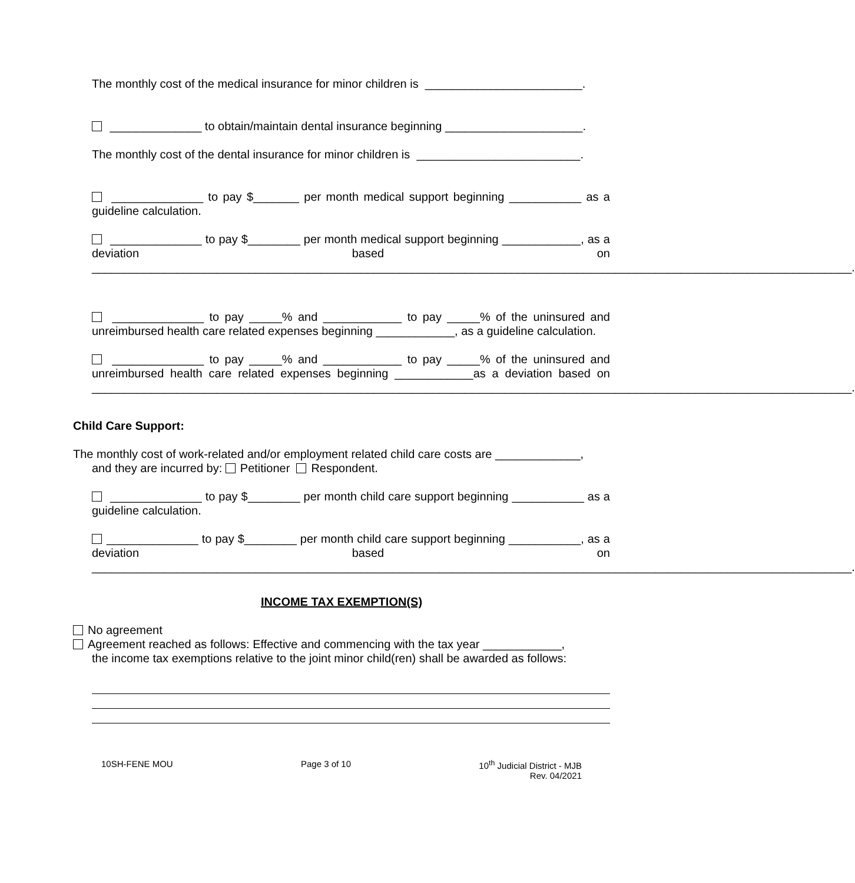The monthly cost of the medical insurance for minor children is ________________________.
______________ to obtain/maintain dental insurance beginning _____________________.
The monthly cost of the dental insurance for minor children is _________________________.
______________ to pay $_______ per month medical support beginning ___________ as a guideline calculation.
______________ to pay $________ per month medical support beginning ____________, as a deviation based on ____________________________________________________________________________________________________________________.
______________ to pay _____% and ____________ to pay _____% of the uninsured and unreimbursed health care related expenses beginning ____________, as a guideline calculation.
______________ to pay _____% and ____________ to pay _____% of the uninsured and unreimbursed health care related expenses beginning ____________as a deviation based on ____________________________________________________________________________________________________________________.
Child Care Support:
The monthly cost of work-related and/or employment related child care costs are _____________,
and they are incurred by: Petitioner Respondent.
______________ to pay $________ per month child care support beginning ___________ as a guideline calculation.
______________ to pay $________ per month child care support beginning ___________, as a deviation based on ____________________________________________________________________________________________________________________.
INCOME TAX EXEMPTION(S)
No agreement
Agreement reached as follows: Effective and commencing with the tax year ____________,
the income tax exemptions relative to the joint minor child(ren) shall be awarded as follows:
10SH-FENE MOU Page 3 of 10 10<sup>th</sup> Judicial District - MJB
Rev. 04/2021